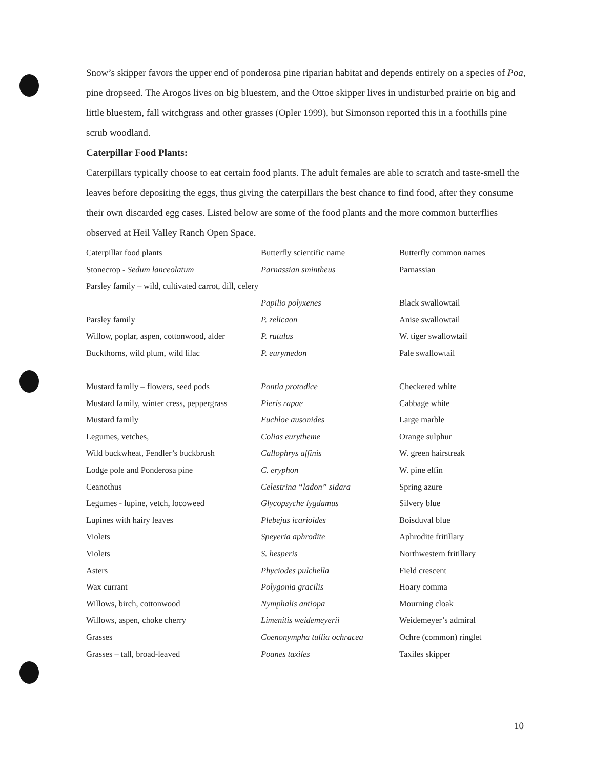Snow’s skipper favors the upper end of ponderosa pine riparian habitat and depends entirely on a species of Poa, pine dropseed. The Arogos lives on big bluestem, and the Ottoe skipper lives in undisturbed prairie on big and little bluestem, fall witchgrass and other grasses (Opler 1999), but Simonson reported this in a foothills pine scrub woodland.
Caterpillar Food Plants:
Caterpillars typically choose to eat certain food plants. The adult females are able to scratch and taste-smell the leaves before depositing the eggs, thus giving the caterpillars the best chance to find food, after they consume their own discarded egg cases. Listed below are some of the food plants and the more common butterflies observed at Heil Valley Ranch Open Space.
| Caterpillar food plants | Butterfly scientific name | Butterfly common names |
| --- | --- | --- |
| Stonecrop - Sedum lanceolatum | Parnassian smintheus | Parnassian |
| Parsley family – wild, cultivated carrot, dill, celery | | |
| | Papilio polyxenes | Black swallowtail |
| Parsley family | P. zelicaon | Anise swallowtail |
| Willow, poplar, aspen, cottonwood, alder | P. rutulus | W. tiger swallowtail |
| Buckthorns, wild plum, wild lilac | P. eurymedon | Pale swallowtail |
| Mustard family – flowers, seed pods | Pontia protodice | Checkered white |
| Mustard family, winter cress, peppergrass | Pieris rapae | Cabbage white |
| Mustard family | Euchloe ausonides | Large marble |
| Legumes, vetches, | Colias eurytheme | Orange sulphur |
| Wild buckwheat, Fendler’s buckbrush | Callophrys affinis | W. green hairstreak |
| Lodge pole and Ponderosa pine | C. eryphon | W. pine elfin |
| Ceanothus | Celestrina “ladon” sidara | Spring azure |
| Legumes - lupine, vetch, locoweed | Glycopsyche lygdamus | Silvery blue |
| Lupines with hairy leaves | Plebejus icarioides | Boisduval blue |
| Violets | Speyeria aphrodite | Aphrodite fritillary |
| Violets | S. hesperis | Northwestern fritillary |
| Asters | Phyciodes pulchella | Field crescent |
| Wax currant | Polygonia gracilis | Hoary comma |
| Willows, birch, cottonwood | Nymphalis antiopa | Mourning cloak |
| Willows, aspen, choke cherry | Limenitis weidemeyerii | Weidemeyer’s admiral |
| Grasses | Coenonympha tullia ochracea | Ochre (common) ringlet |
| Grasses – tall, broad-leaved | Poanes taxiles | Taxiles skipper |
10